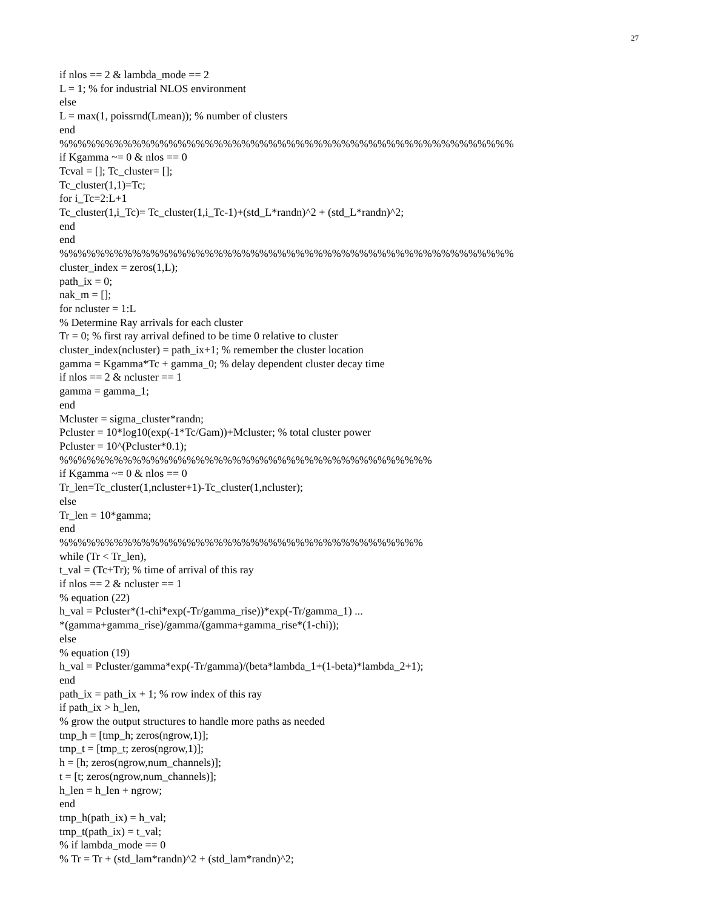27
if nlos == 2 & lambda_mode == 2
L = 1; % for industrial NLOS environment
else
L = max(1, poissrnd(Lmean)); % number of clusters
end
%%%%%%%%%%%%%%%%%%%%%%%%%%%%%%%%%%%%%%%%%%%%%%%%%%
if Kgamma ~= 0 & nlos == 0
Tcval = []; Tc_cluster= [];
Tc_cluster(1,1)=Tc;
for i_Tc=2:L+1
Tc_cluster(1,i_Tc)= Tc_cluster(1,i_Tc-1)+(std_L*randn)^2 + (std_L*randn)^2;
end
end
%%%%%%%%%%%%%%%%%%%%%%%%%%%%%%%%%%%%%%%%%%%%%%%%%%
cluster_index = zeros(1,L);
path_ix = 0;
nak_m = [];
for ncluster = 1:L
% Determine Ray arrivals for each cluster
Tr = 0; % first ray arrival defined to be time 0 relative to cluster
cluster_index(ncluster) = path_ix+1; % remember the cluster location
gamma = Kgamma*Tc + gamma_0; % delay dependent cluster decay time
if nlos == 2 & ncluster == 1
gamma = gamma_1;
end
Mcluster = sigma_cluster*randn;
Pcluster = 10*log10(exp(-1*Tc/Gam))+Mcluster; % total cluster power
Pcluster = 10^(Pcluster*0.1);
%%%%%%%%%%%%%%%%%%%%%%%%%%%%%%%%%%%%%%%%%
if Kgamma ~= 0 & nlos == 0
Tr_len=Tc_cluster(1,ncluster+1)-Tc_cluster(1,ncluster);
else
Tr_len = 10*gamma;
end
%%%%%%%%%%%%%%%%%%%%%%%%%%%%%%%%%%%%%%%%
while (Tr < Tr_len),
t_val = (Tc+Tr); % time of arrival of this ray
if nlos == 2 & ncluster == 1
% equation (22)
h_val = Pcluster*(1-chi*exp(-Tr/gamma_rise))*exp(-Tr/gamma_1) ...
*(gamma+gamma_rise)/gamma/(gamma+gamma_rise*(1-chi));
else
% equation (19)
h_val = Pcluster/gamma*exp(-Tr/gamma)/(beta*lambda_1+(1-beta)*lambda_2+1);
end
path_ix = path_ix + 1; % row index of this ray
if path_ix > h_len,
% grow the output structures to handle more paths as needed
tmp_h = [tmp_h; zeros(ngrow,1)];
tmp_t = [tmp_t; zeros(ngrow,1)];
h = [h; zeros(ngrow,num_channels)];
t = [t; zeros(ngrow,num_channels)];
h_len = h_len + ngrow;
end
tmp_h(path_ix) = h_val;
tmp_t(path_ix) = t_val;
% if lambda_mode == 0
% Tr = Tr + (std_lam*randn)^2 + (std_lam*randn)^2;